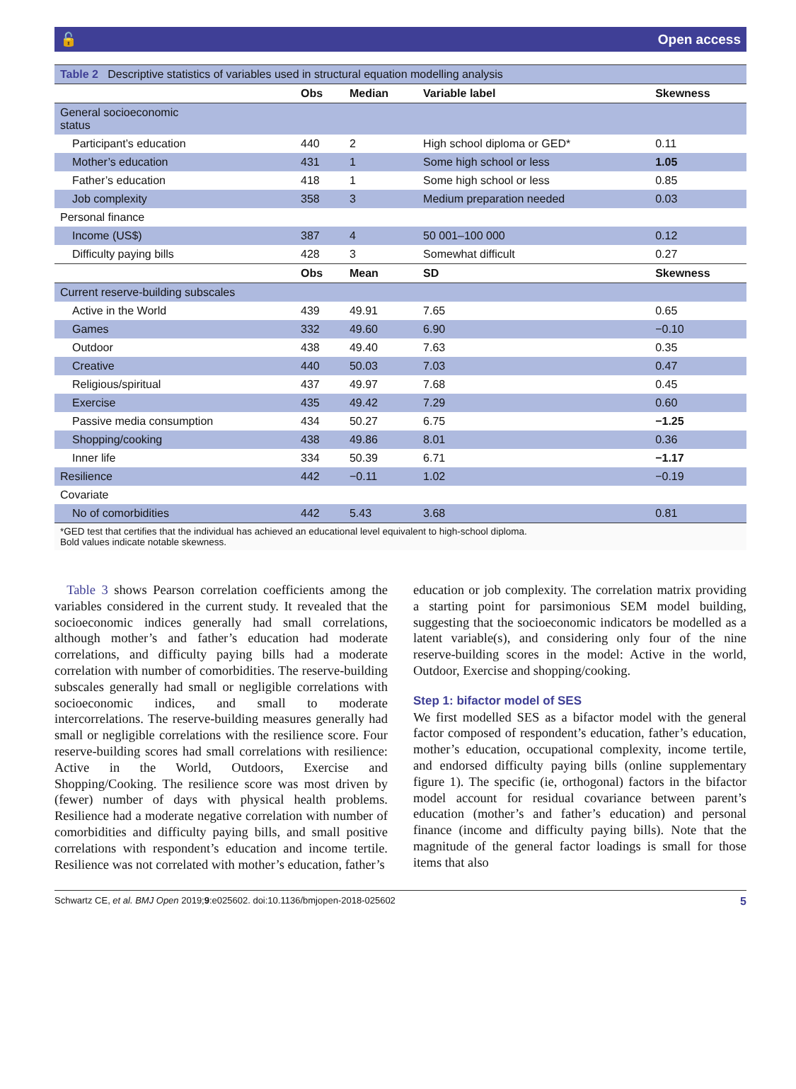🔓 Open access
| Table 2 Descriptive statistics of variables used in structural equation modelling analysis | | | | |
| | Obs | Median | Variable label | Skewness |
| General socioeconomic status | | | | |
| Participant’s education | 440 | 2 | High school diploma or GED* | 0.11 |
| Mother’s education | 431 | 1 | Some high school or less | 1.05 |
| Father’s education | 418 | 1 | Some high school or less | 0.85 |
| Job complexity | 358 | 3 | Medium preparation needed | 0.03 |
| Personal finance | | | | |
| Income (US$) | 387 | 4 | 50 001–100 000 | 0.12 |
| Difficulty paying bills | 428 | 3 | Somewhat difficult | 0.27 |
| | Obs | Mean | SD | Skewness |
| Current reserve-building subscales | | | | |
| Active in the World | 439 | 49.91 | 7.65 | 0.65 |
| Games | 332 | 49.60 | 6.90 | −0.10 |
| Outdoor | 438 | 49.40 | 7.63 | 0.35 |
| Creative | 440 | 50.03 | 7.03 | 0.47 |
| Religious/spiritual | 437 | 49.97 | 7.68 | 0.45 |
| Exercise | 435 | 49.42 | 7.29 | 0.60 |
| Passive media consumption | 434 | 50.27 | 6.75 | −1.25 |
| Shopping/cooking | 438 | 49.86 | 8.01 | 0.36 |
| Inner life | 334 | 50.39 | 6.71 | −1.17 |
| Resilience | 442 | −0.11 | 1.02 | −0.19 |
| Covariate | | | | |
| No of comorbidities | 442 | 5.43 | 3.68 | 0.81 |
| *GED test that certifies that the individual has achieved an educational level equivalent to high-school diploma. Bold values indicate notable skewness. | | | | |
Table 3 shows Pearson correlation coefficients among the variables considered in the current study. It revealed that the socioeconomic indices generally had small correlations, although mother’s and father’s education had moderate correlations, and difficulty paying bills had a moderate correlation with number of comorbidities. The reserve-building subscales generally had small or negligible correlations with socioeconomic indices, and small to moderate intercorrelations. The reserve-building measures generally had small or negligible correlations with the resilience score. Four reserve-building scores had small correlations with resilience: Active in the World, Outdoors, Exercise and Shopping/Cooking. The resilience score was most driven by (fewer) number of days with physical health problems. Resilience had a moderate negative correlation with number of comorbidities and difficulty paying bills, and small positive correlations with respondent’s education and income tertile. Resilience was not correlated with mother’s education, father’s
education or job complexity. The correlation matrix providing a starting point for parsimonious SEM model building, suggesting that the socioeconomic indicators be modelled as a latent variable(s), and considering only four of the nine reserve-building scores in the model: Active in the world, Outdoor, Exercise and shopping/cooking.
Step 1: bifactor model of SES
We first modelled SES as a bifactor model with the general factor composed of respondent’s education, father’s education, mother’s education, occupational complexity, income tertile, and endorsed difficulty paying bills (online supplementary figure 1). The specific (ie, orthogonal) factors in the bifactor model account for residual covariance between parent’s education (mother’s and father’s education) and personal finance (income and difficulty paying bills). Note that the magnitude of the general factor loadings is small for those items that also
Schwartz CE, et al. BMJ Open 2019;9:e025602. doi:10.1136/bmjopen-2018-025602 5